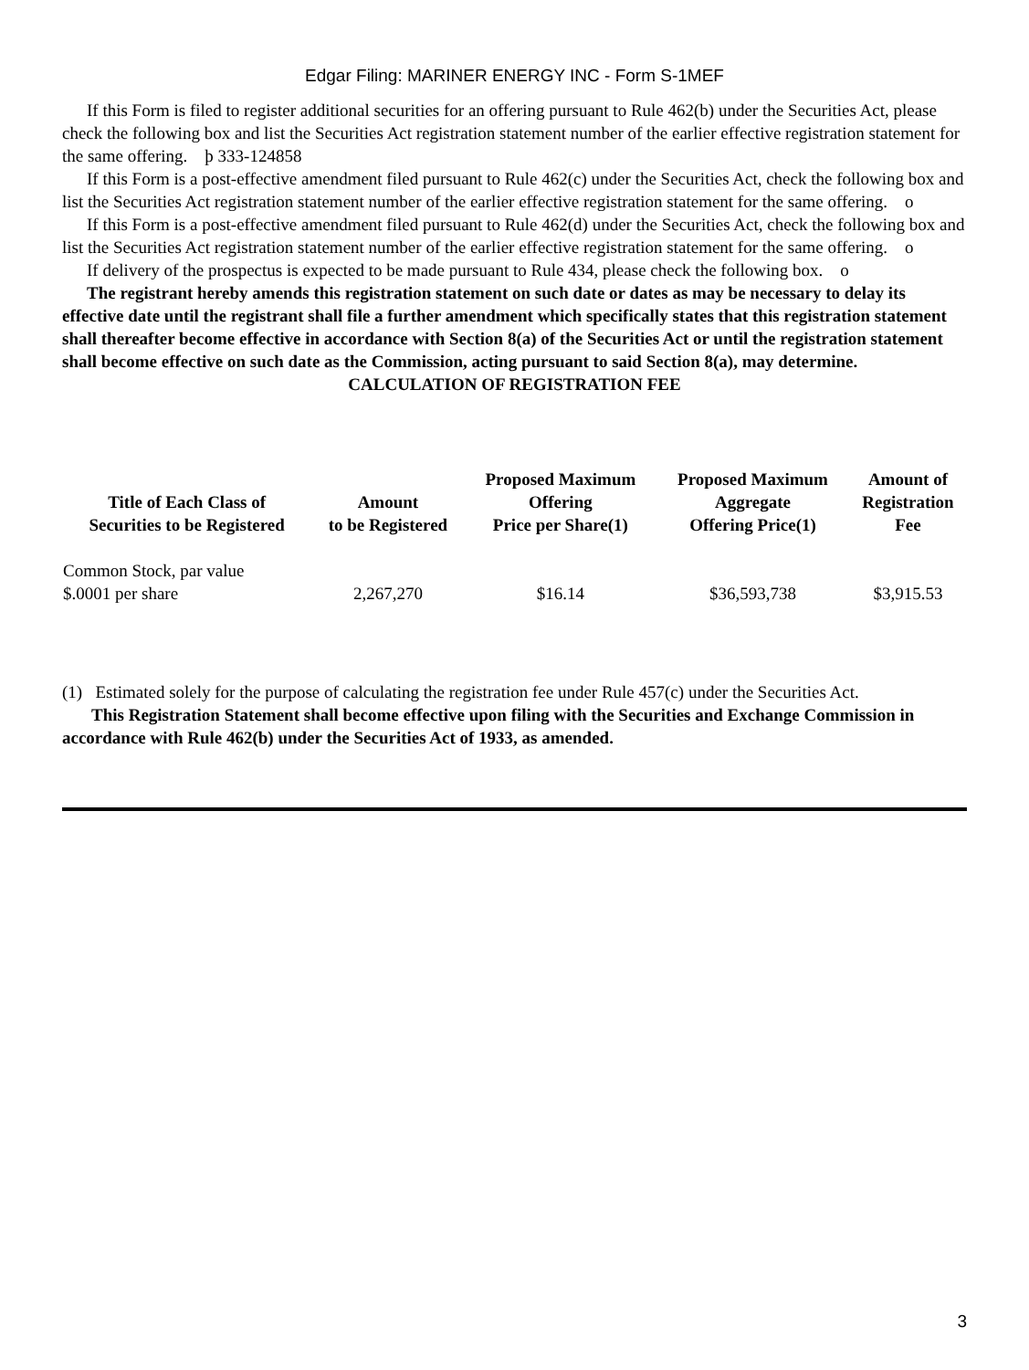Edgar Filing: MARINER ENERGY INC - Form S-1MEF
If this Form is filed to register additional securities for an offering pursuant to Rule 462(b) under the Securities Act, please check the following box and list the Securities Act registration statement number of the earlier effective registration statement for the same offering. þ 333-124858
If this Form is a post-effective amendment filed pursuant to Rule 462(c) under the Securities Act, check the following box and list the Securities Act registration statement number of the earlier effective registration statement for the same offering. o
If this Form is a post-effective amendment filed pursuant to Rule 462(d) under the Securities Act, check the following box and list the Securities Act registration statement number of the earlier effective registration statement for the same offering. o
If delivery of the prospectus is expected to be made pursuant to Rule 434, please check the following box. o
The registrant hereby amends this registration statement on such date or dates as may be necessary to delay its effective date until the registrant shall file a further amendment which specifically states that this registration statement shall thereafter become effective in accordance with Section 8(a) of the Securities Act or until the registration statement shall become effective on such date as the Commission, acting pursuant to said Section 8(a), may determine.
CALCULATION OF REGISTRATION FEE
| Title of Each Class of Securities to be Registered | Amount to be Registered | Proposed Maximum Offering Price per Share(1) | Proposed Maximum Aggregate Offering Price(1) | Amount of Registration Fee |
| --- | --- | --- | --- | --- |
| Common Stock, par value $.0001 per share | 2,267,270 | $16.14 | $36,593,738 | $3,915.53 |
(1) Estimated solely for the purpose of calculating the registration fee under Rule 457(c) under the Securities Act.
This Registration Statement shall become effective upon filing with the Securities and Exchange Commission in accordance with Rule 462(b) under the Securities Act of 1933, as amended.
3